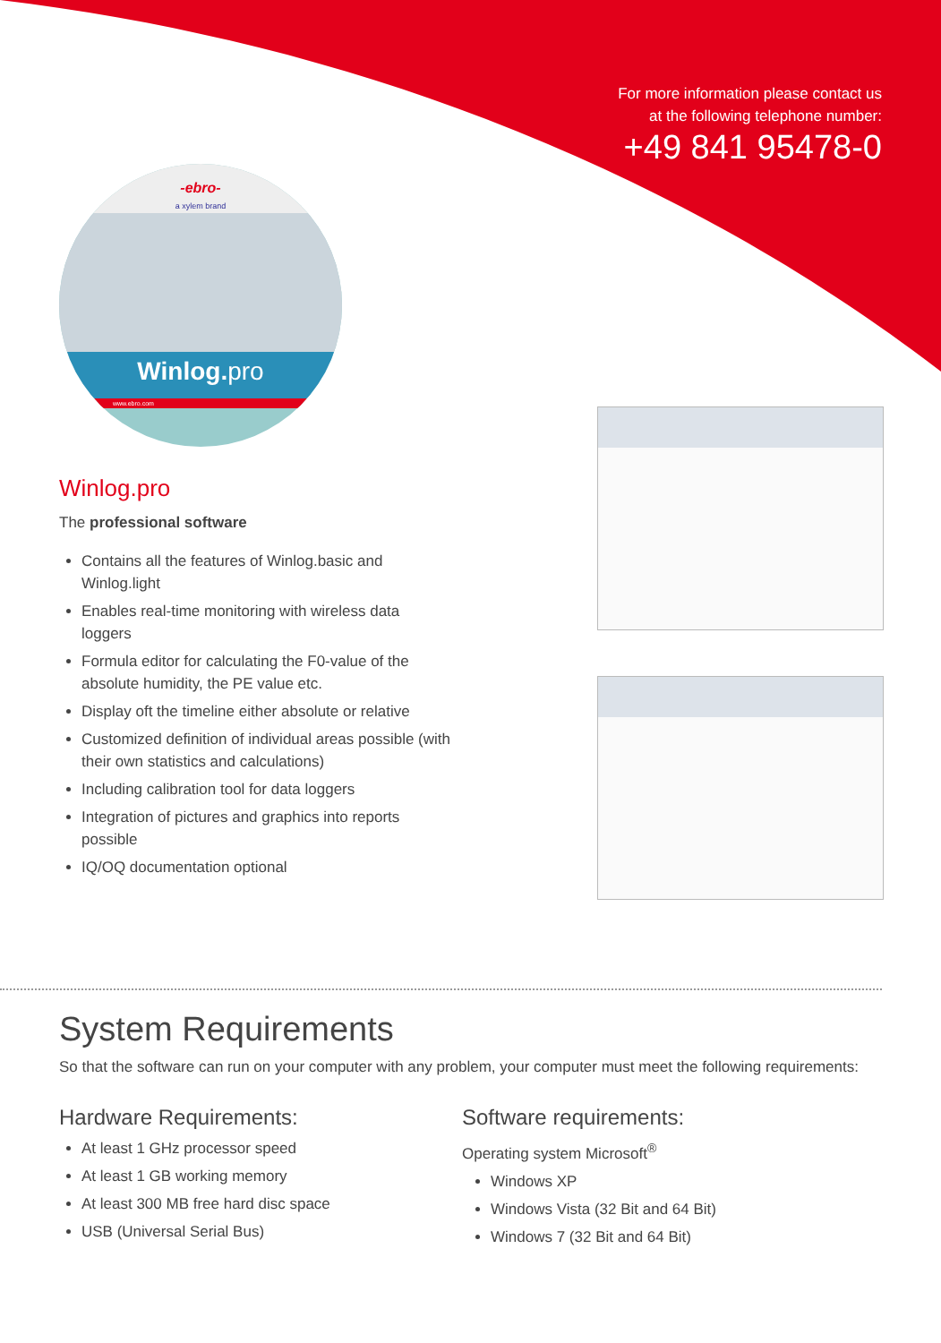For more information please contact us
at the following telephone number:
+49 841 95478-0
-ebro-
a xylem brand
Winlog. pro
www.ebro.com
Winlog.pro
The professional software
Contains all the features of Winlog.basic and Winlog.light
Enables real-time monitoring with wireless data loggers
Formula editor for calculating the F0-value of the absolute humidity, the PE value etc.
Display oft the timeline either absolute or relative
Customized definition of individual areas possible (with their own statistics and calculations)
Including calibration tool for data loggers
Integration of pictures and graphics into reports possible
IQ/OQ documentation optional
System Requirements
So that the software can run on your computer with any problem, your computer must meet the following requirements:
Hardware Requirements:
At least 1 GHz processor speed
At least 1 GB working memory
At least 300 MB free hard disc space
USB (Universal Serial Bus)
Software requirements:
Operating system Microsoft<sup>®</sup>
Windows XP
Windows Vista (32 Bit and 64 Bit)
Windows 7 (32 Bit and 64 Bit)